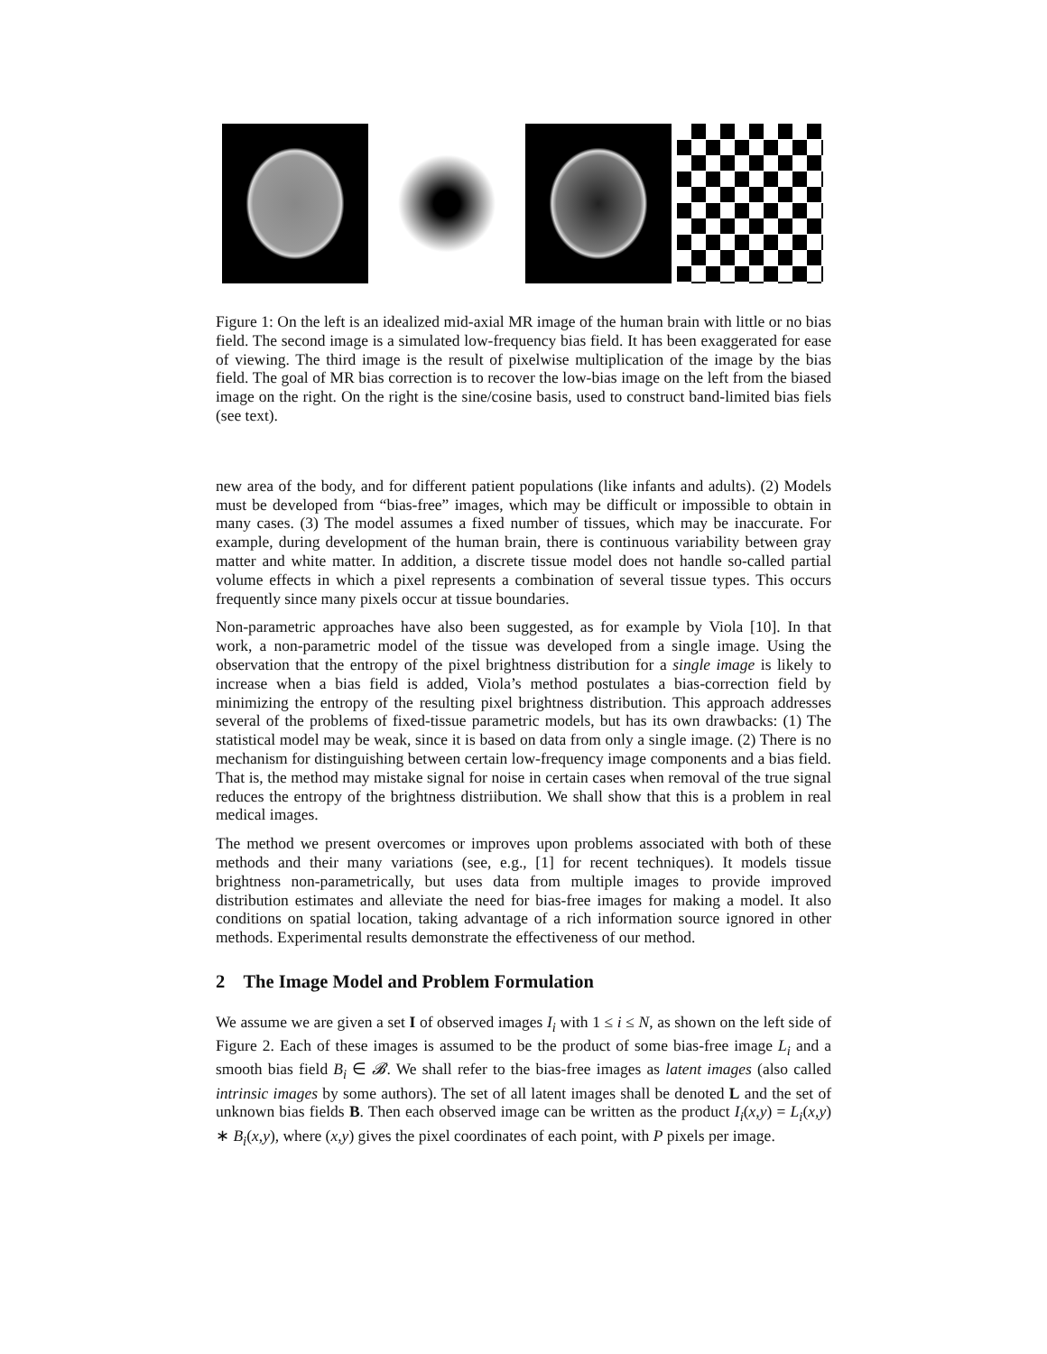Figure 1: On the left is an idealized mid-axial MR image of the human brain with little or no bias field. The second image is a simulated low-frequency bias field. It has been exaggerated for ease of viewing. The third image is the result of pixelwise multiplication of the image by the bias field. The goal of MR bias correction is to recover the low-bias image on the left from the biased image on the right. On the right is the sine/cosine basis, used to construct band-limited bias fiels (see text).
new area of the body, and for different patient populations (like infants and adults). (2) Models must be developed from “bias-free” images, which may be difficult or impossible to obtain in many cases. (3) The model assumes a fixed number of tissues, which may be inaccurate. For example, during development of the human brain, there is continuous variability between gray matter and white matter. In addition, a discrete tissue model does not handle so-called partial volume effects in which a pixel represents a combination of several tissue types. This occurs frequently since many pixels occur at tissue boundaries.
Non-parametric approaches have also been suggested, as for example by Viola [10]. In that work, a non-parametric model of the tissue was developed from a single image. Using the observation that the entropy of the pixel brightness distribution for a single image is likely to increase when a bias field is added, Viola’s method postulates a bias-correction field by minimizing the entropy of the resulting pixel brightness distribution. This approach addresses several of the problems of fixed-tissue parametric models, but has its own drawbacks: (1) The statistical model may be weak, since it is based on data from only a single image. (2) There is no mechanism for distinguishing between certain low-frequency image components and a bias field. That is, the method may mistake signal for noise in certain cases when removal of the true signal reduces the entropy of the brightness distriibution. We shall show that this is a problem in real medical images.
The method we present overcomes or improves upon problems associated with both of these methods and their many variations (see, e.g., [1] for recent techniques). It models tissue brightness non-parametrically, but uses data from multiple images to provide improved distribution estimates and alleviate the need for bias-free images for making a model. It also conditions on spatial location, taking advantage of a rich information source ignored in other methods. Experimental results demonstrate the effectiveness of our method.
2 The Image Model and Problem Formulation
We assume we are given a set I of observed images I<sub>i</sub> with 1 ≤ i ≤ N, as shown on the left side of Figure 2. Each of these images is assumed to be the product of some bias-free image L<sub>i</sub> and a smooth bias field B<sub>i</sub> ∈ 𝓑. We shall refer to the bias-free images as latent images (also called intrinsic images by some authors). The set of all latent images shall be denoted L and the set of unknown bias fields B. Then each observed image can be written as the product I<sub>i</sub>(x,y) = L<sub>i</sub>(x,y) ∗ B<sub>i</sub>(x,y), where (x,y) gives the pixel coordinates of each point, with P pixels per image.